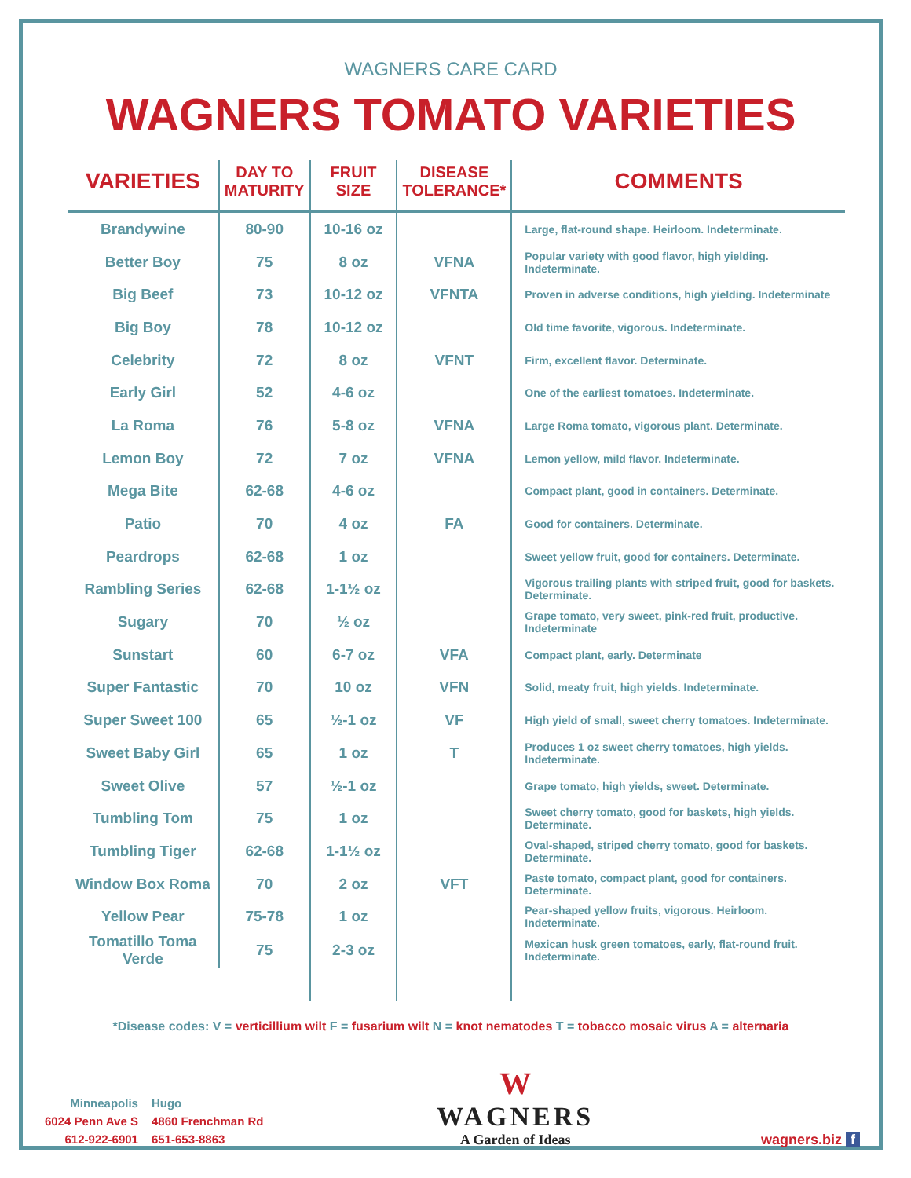WAGNERS CARE CARD
WAGNERS TOMATO VARIETIES
| VARIETIES | DAY TO MATURITY | FRUIT SIZE | DISEASE TOLERANCE* | COMMENTS |
| --- | --- | --- | --- | --- |
| Brandywine | 80-90 | 10-16 oz | | Large, flat-round shape. Heirloom. Indeterminate. |
| Better Boy | 75 | 8 oz | VFNA | Popular variety with good flavor, high yielding. Indeterminate. |
| Big Beef | 73 | 10-12 oz | VFNTA | Proven in adverse conditions, high yielding. Indeterminate |
| Big Boy | 78 | 10-12 oz | | Old time favorite, vigorous. Indeterminate. |
| Celebrity | 72 | 8 oz | VFNT | Firm, excellent flavor. Determinate. |
| Early Girl | 52 | 4-6 oz | | One of the earliest tomatoes. Indeterminate. |
| La Roma | 76 | 5-8 oz | VFNA | Large Roma tomato, vigorous plant. Determinate. |
| Lemon Boy | 72 | 7 oz | VFNA | Lemon yellow, mild flavor. Indeterminate. |
| Mega Bite | 62-68 | 4-6 oz | | Compact plant, good in containers. Determinate. |
| Patio | 70 | 4 oz | FA | Good for containers. Determinate. |
| Peardrops | 62-68 | 1 oz | | Sweet yellow fruit, good for containers. Determinate. |
| Rambling Series | 62-68 | 1-1½ oz | | Vigorous trailing plants with striped fruit, good for baskets. Determinate. |
| Sugary | 70 | ½ oz | | Grape tomato, very sweet, pink-red fruit, productive. Indeterminate |
| Sunstart | 60 | 6-7 oz | VFA | Compact plant, early. Determinate |
| Super Fantastic | 70 | 10 oz | VFN | Solid, meaty fruit, high yields. Indeterminate. |
| Super Sweet 100 | 65 | ½-1 oz | VF | High yield of small, sweet cherry tomatoes. Indeterminate. |
| Sweet Baby Girl | 65 | 1 oz | T | Produces 1 oz sweet cherry tomatoes, high yields. Indeterminate. |
| Sweet Olive | 57 | ½-1 oz | | Grape tomato, high yields, sweet. Determinate. |
| Tumbling Tom | 75 | 1 oz | | Sweet cherry tomato, good for baskets, high yields. Determinate. |
| Tumbling Tiger | 62-68 | 1-1½ oz | | Oval-shaped, striped cherry tomato, good for baskets. Determinate. |
| Window Box Roma | 70 | 2 oz | VFT | Paste tomato, compact plant, good for containers. Determinate. |
| Yellow Pear | 75-78 | 1 oz | | Pear-shaped yellow fruits, vigorous. Heirloom. Indeterminate. |
| Tomatillo Toma Verde | 75 | 2-3 oz | | Mexican husk green tomatoes, early, flat-round fruit. Indeterminate. |
*Disease codes: V = verticillium wilt F = fusarium wilt N = knot nematodes T = tobacco mosaic virus A = alternaria
Minneapolis
6024 Penn Ave S
612-922-6901
Hugo
4860 Frenchman Rd
651-653-8863
W
WAGNERS
A Garden of Ideas
wagners.biz f